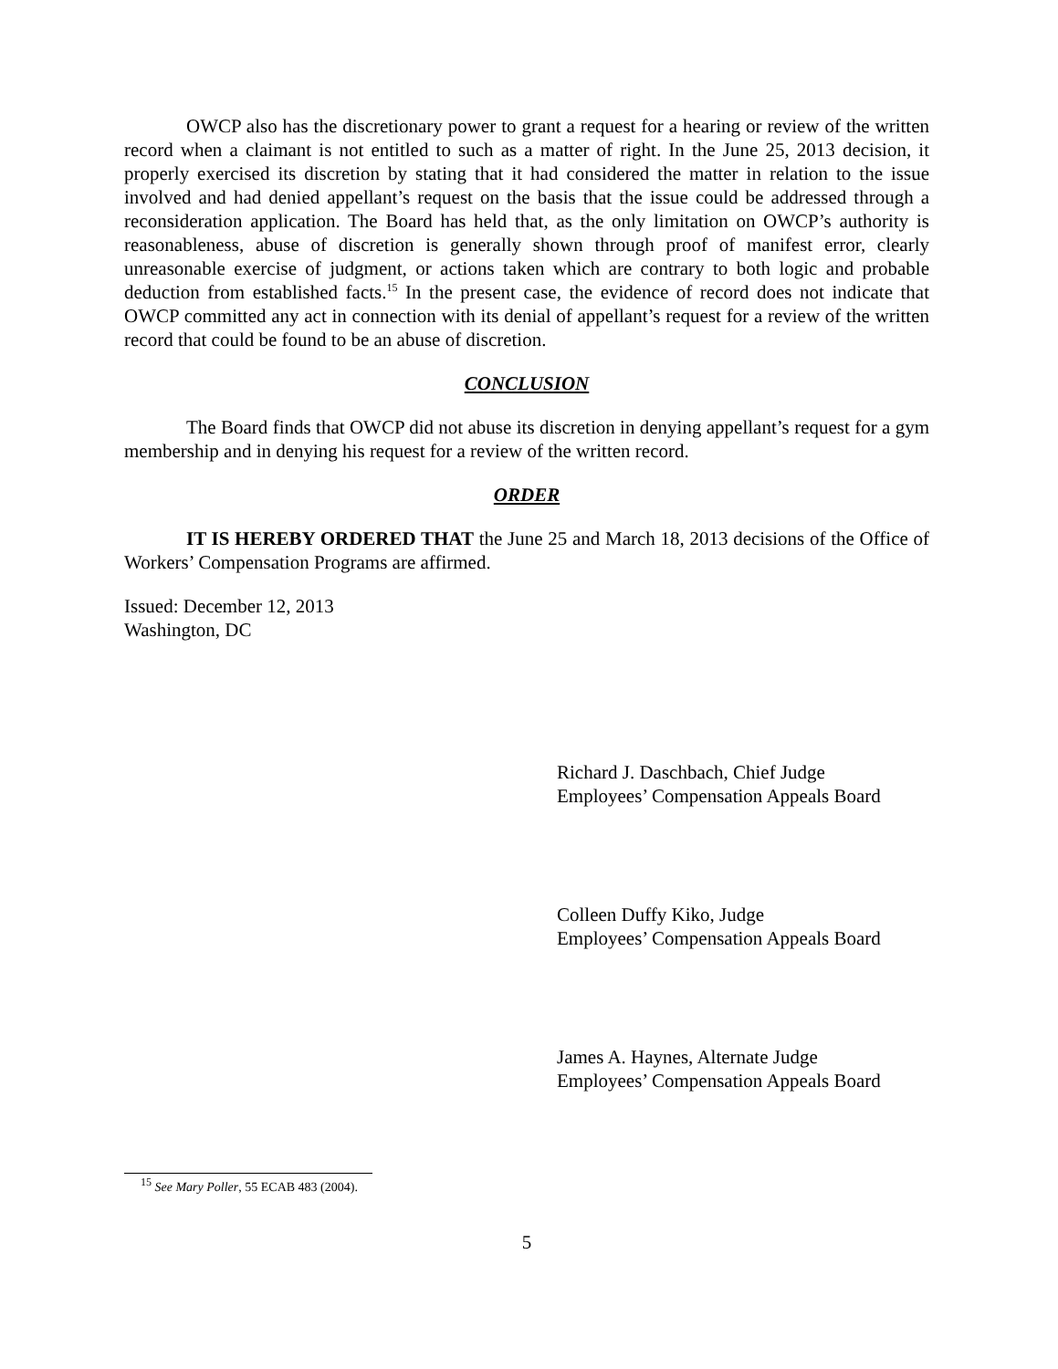OWCP also has the discretionary power to grant a request for a hearing or review of the written record when a claimant is not entitled to such as a matter of right. In the June 25, 2013 decision, it properly exercised its discretion by stating that it had considered the matter in relation to the issue involved and had denied appellant’s request on the basis that the issue could be addressed through a reconsideration application. The Board has held that, as the only limitation on OWCP’s authority is reasonableness, abuse of discretion is generally shown through proof of manifest error, clearly unreasonable exercise of judgment, or actions taken which are contrary to both logic and probable deduction from established facts.<sup>15</sup> In the present case, the evidence of record does not indicate that OWCP committed any act in connection with its denial of appellant’s request for a review of the written record that could be found to be an abuse of discretion.
CONCLUSION
The Board finds that OWCP did not abuse its discretion in denying appellant’s request for a gym membership and in denying his request for a review of the written record.
ORDER
IT IS HEREBY ORDERED THAT the June 25 and March 18, 2013 decisions of the Office of Workers’ Compensation Programs are affirmed.
Issued: December 12, 2013
Washington, DC
Richard J. Daschbach, Chief Judge
Employees’ Compensation Appeals Board
Colleen Duffy Kiko, Judge
Employees’ Compensation Appeals Board
James A. Haynes, Alternate Judge
Employees’ Compensation Appeals Board
<sup>15</sup> See Mary Poller, 55 ECAB 483 (2004).
5